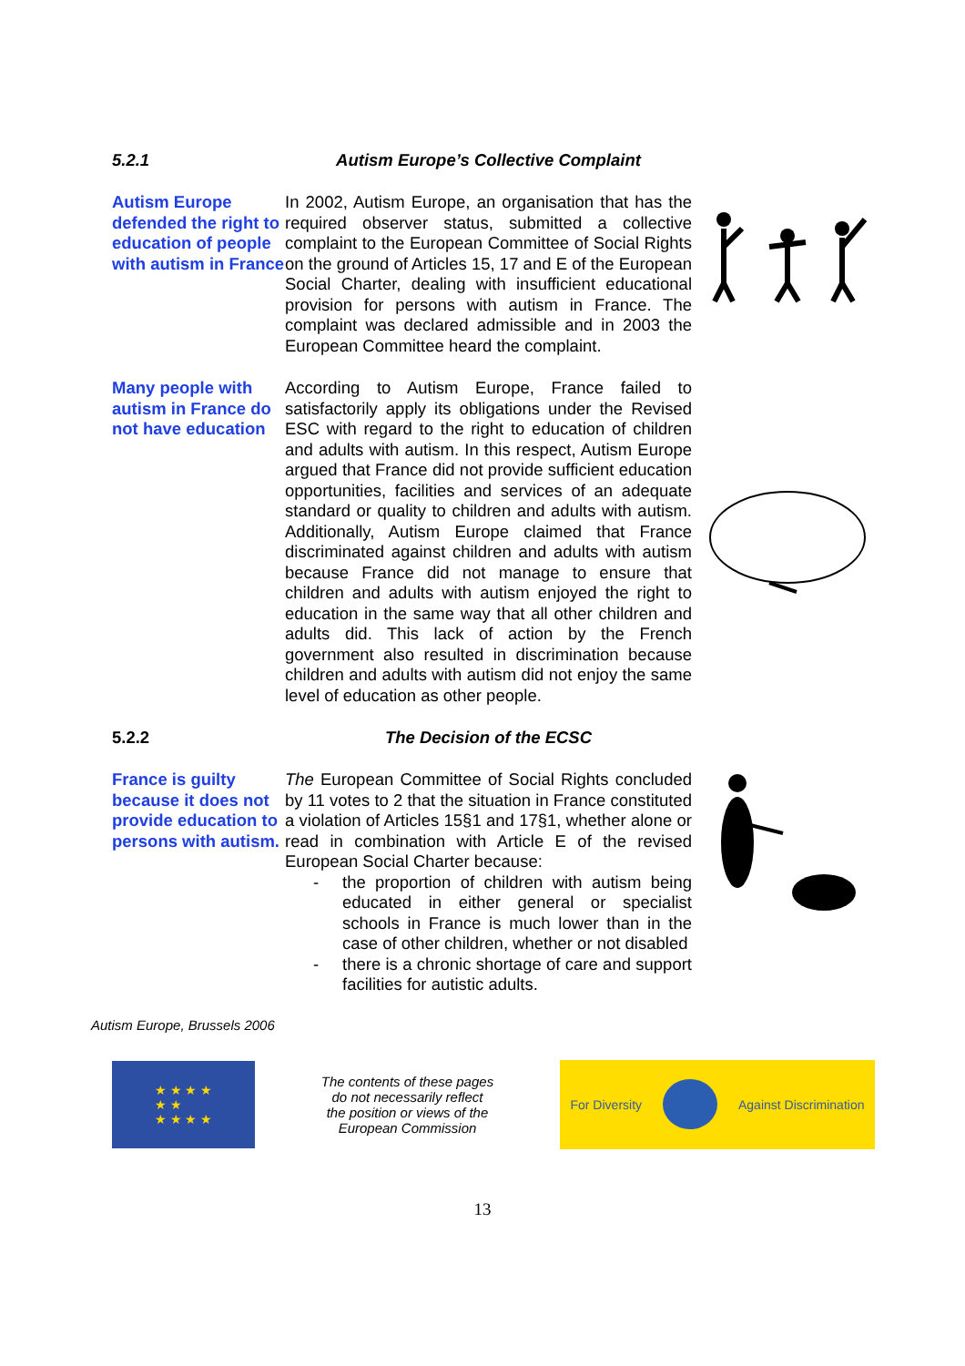5.2.1 Autism Europe’s Collective Complaint
Autism Europe defended the right to education of people with autism in France
In 2002, Autism Europe, an organisation that has the required observer status, submitted a collective complaint to the European Committee of Social Rights on the ground of Articles 15, 17 and E of the European Social Charter, dealing with insufficient educational provision for persons with autism in France. The complaint was declared admissible and in 2003 the European Committee heard the complaint.
Many people with autism in France do not have education
According to Autism Europe, France failed to satisfactorily apply its obligations under the Revised ESC with regard to the right to education of children and adults with autism. In this respect, Autism Europe argued that France did not provide sufficient education opportunities, facilities and services of an adequate standard or quality to children and adults with autism. Additionally, Autism Europe claimed that France discriminated against children and adults with autism because France did not manage to ensure that children and adults with autism enjoyed the right to education in the same way that all other children and adults did. This lack of action by the French government also resulted in discrimination because children and adults with autism did not enjoy the same level of education as other people.
5.2.2 The Decision of the ECSC
France is guilty because it does not provide education to persons with autism.
The European Committee of Social Rights concluded by 11 votes to 2 that the situation in France constituted a violation of Articles 15§1 and 17§1, whether alone or read in combination with Article E of the revised European Social Charter because:
- the proportion of children with autism being educated in either general or specialist schools in France is much lower than in the case of other children, whether or not disabled
- there is a chronic shortage of care and support facilities for autistic adults.
Autism Europe, Brussels 2006
★ ★ ★ ★
★ ★
★ ★ ★ ★
The contents of these pages
do not necessarily reflect
the position or views of the
European Commission
For Diversity Against Discrimination
13